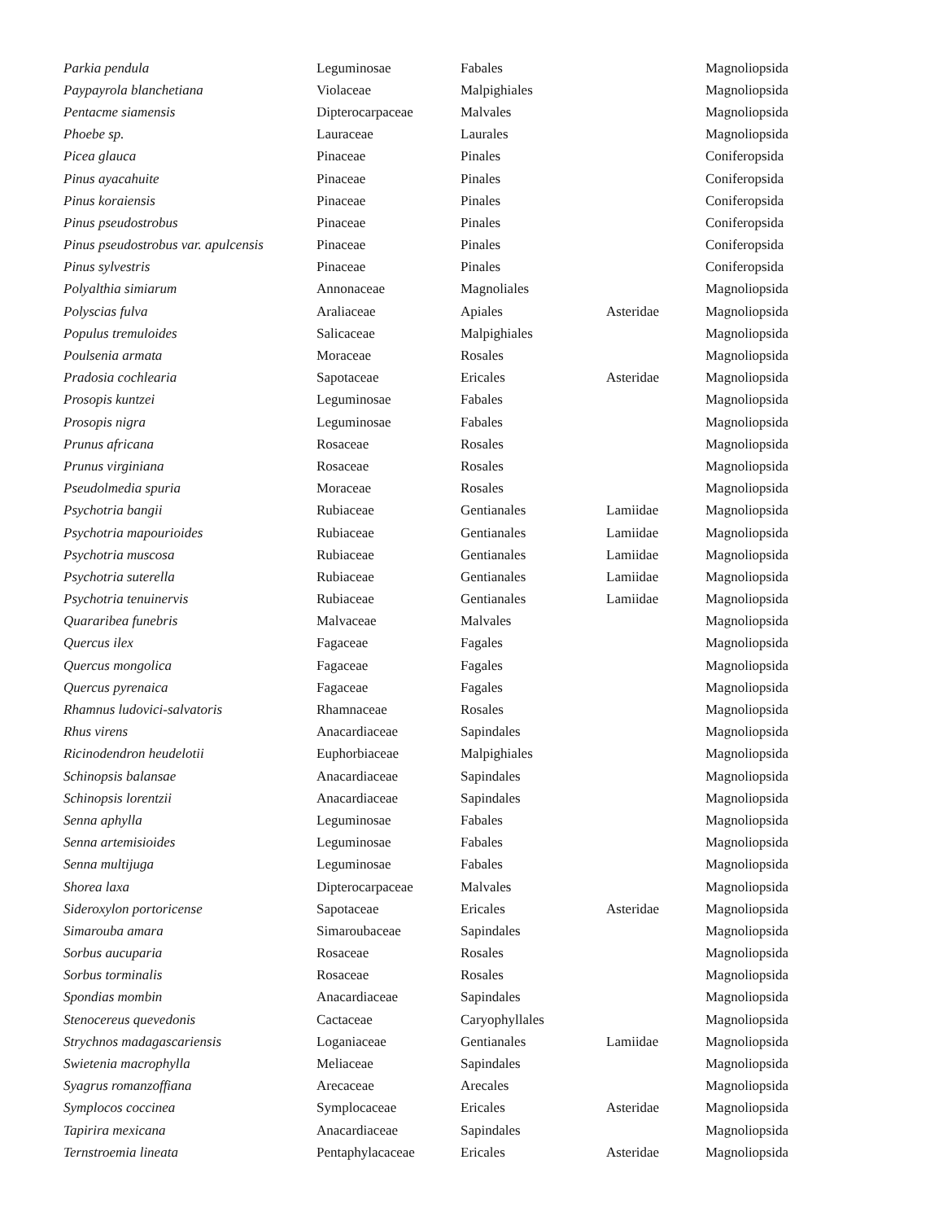| Parkia pendula | Leguminosae | Fabales | | Magnoliopsida |
| Paypayrola blanchetiana | Violaceae | Malpighiales | | Magnoliopsida |
| Pentacme siamensis | Dipterocarpaceae | Malvales | | Magnoliopsida |
| Phoebe sp. | Lauraceae | Laurales | | Magnoliopsida |
| Picea glauca | Pinaceae | Pinales | | Coniferopsida |
| Pinus ayacahuite | Pinaceae | Pinales | | Coniferopsida |
| Pinus koraiensis | Pinaceae | Pinales | | Coniferopsida |
| Pinus pseudostrobus | Pinaceae | Pinales | | Coniferopsida |
| Pinus pseudostrobus var. apulcensis | Pinaceae | Pinales | | Coniferopsida |
| Pinus sylvestris | Pinaceae | Pinales | | Coniferopsida |
| Polyalthia simiarum | Annonaceae | Magnoliales | | Magnoliopsida |
| Polyscias fulva | Araliaceae | Apiales | Asteridae | Magnoliopsida |
| Populus tremuloides | Salicaceae | Malpighiales | | Magnoliopsida |
| Poulsenia armata | Moraceae | Rosales | | Magnoliopsida |
| Pradosia cochlearia | Sapotaceae | Ericales | Asteridae | Magnoliopsida |
| Prosopis kuntzei | Leguminosae | Fabales | | Magnoliopsida |
| Prosopis nigra | Leguminosae | Fabales | | Magnoliopsida |
| Prunus africana | Rosaceae | Rosales | | Magnoliopsida |
| Prunus virginiana | Rosaceae | Rosales | | Magnoliopsida |
| Pseudolmedia spuria | Moraceae | Rosales | | Magnoliopsida |
| Psychotria bangii | Rubiaceae | Gentianales | Lamiidae | Magnoliopsida |
| Psychotria mapourioides | Rubiaceae | Gentianales | Lamiidae | Magnoliopsida |
| Psychotria muscosa | Rubiaceae | Gentianales | Lamiidae | Magnoliopsida |
| Psychotria suterella | Rubiaceae | Gentianales | Lamiidae | Magnoliopsida |
| Psychotria tenuinervis | Rubiaceae | Gentianales | Lamiidae | Magnoliopsida |
| Quararibea funebris | Malvaceae | Malvales | | Magnoliopsida |
| Quercus ilex | Fagaceae | Fagales | | Magnoliopsida |
| Quercus mongolica | Fagaceae | Fagales | | Magnoliopsida |
| Quercus pyrenaica | Fagaceae | Fagales | | Magnoliopsida |
| Rhamnus ludovici-salvatoris | Rhamnaceae | Rosales | | Magnoliopsida |
| Rhus virens | Anacardiaceae | Sapindales | | Magnoliopsida |
| Ricinodendron heudelotii | Euphorbiaceae | Malpighiales | | Magnoliopsida |
| Schinopsis balansae | Anacardiaceae | Sapindales | | Magnoliopsida |
| Schinopsis lorentzii | Anacardiaceae | Sapindales | | Magnoliopsida |
| Senna aphylla | Leguminosae | Fabales | | Magnoliopsida |
| Senna artemisioides | Leguminosae | Fabales | | Magnoliopsida |
| Senna multijuga | Leguminosae | Fabales | | Magnoliopsida |
| Shorea laxa | Dipterocarpaceae | Malvales | | Magnoliopsida |
| Sideroxylon portoricense | Sapotaceae | Ericales | Asteridae | Magnoliopsida |
| Simarouba amara | Simaroubaceae | Sapindales | | Magnoliopsida |
| Sorbus aucuparia | Rosaceae | Rosales | | Magnoliopsida |
| Sorbus torminalis | Rosaceae | Rosales | | Magnoliopsida |
| Spondias mombin | Anacardiaceae | Sapindales | | Magnoliopsida |
| Stenocereus quevedonis | Cactaceae | Caryophyllales | | Magnoliopsida |
| Strychnos madagascariensis | Loganiaceae | Gentianales | Lamiidae | Magnoliopsida |
| Swietenia macrophylla | Meliaceae | Sapindales | | Magnoliopsida |
| Syagrus romanzoffiana | Arecaceae | Arecales | | Magnoliopsida |
| Symplocos coccinea | Symplocaceae | Ericales | Asteridae | Magnoliopsida |
| Tapirira mexicana | Anacardiaceae | Sapindales | | Magnoliopsida |
| Ternstroemia lineata | Pentaphylacaceae | Ericales | Asteridae | Magnoliopsida |